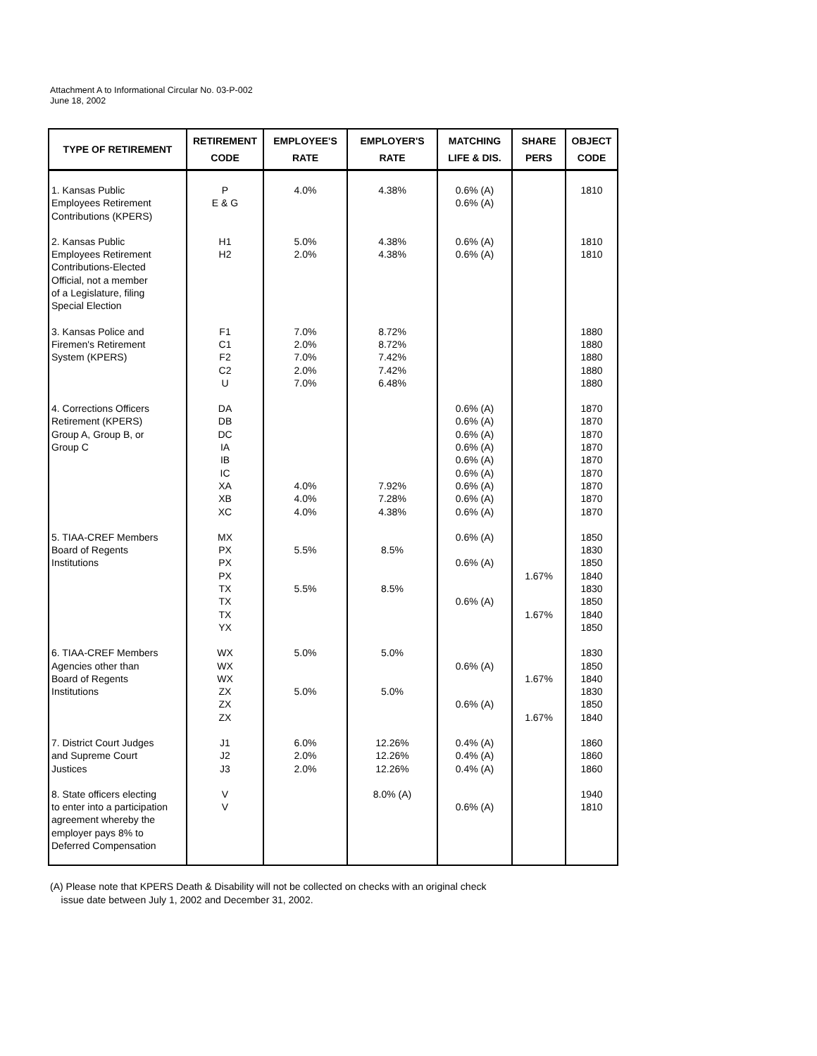Attachment A to Informational Circular No. 03-P-002
June 18, 2002
| TYPE OF RETIREMENT | RETIREMENT CODE | EMPLOYEE'S RATE | EMPLOYER'S RATE | MATCHING LIFE & DIS. | SHARE PERS | OBJECT CODE |
| --- | --- | --- | --- | --- | --- | --- |
| 1. Kansas Public Employees Retirement Contributions (KPERS) | P E & G | 4.0% | 4.38% | 0.6% (A) 0.6% (A) | | 1810 |
| 2. Kansas Public Employees Retirement Contributions-Elected Official, not a member of a Legislature, filing Special Election | H1 H2 | 5.0% 2.0% | 4.38% 4.38% | 0.6% (A) 0.6% (A) | | 1810 1810 |
| 3. Kansas Police and Firemen's Retirement System (KPERS) | F1 C1 F2 C2 U | 7.0% 2.0% 7.0% 2.0% 7.0% | 8.72% 8.72% 7.42% 7.42% 6.48% | | | 1880 1880 1880 1880 1880 |
| 4. Corrections Officers Retirement (KPERS) Group A, Group B, or Group C | DA DB DC IA IB IC XA XB XC | 4.0% 4.0% 4.0% | 7.92% 7.28% 4.38% | 0.6% (A) 0.6% (A) 0.6% (A) 0.6% (A) 0.6% (A) 0.6% (A) 0.6% (A) 0.6% (A) 0.6% (A) | | 1870 1870 1870 1870 1870 1870 1870 1870 1870 |
| 5. TIAA-CREF Members Board of Regents Institutions | MX PX PX PX TX TX TX YX | 5.5% 5.5% | 8.5% 8.5% | 0.6% (A) 0.6% (A) 0.6% (A) | 1.67% 1.67% | 1850 1830 1850 1840 1830 1850 1840 1850 |
| 6. TIAA-CREF Members Agencies other than Board of Regents Institutions | WX WX WX ZX ZX ZX | 5.0% 5.0% | 5.0% 5.0% | 0.6% (A) 0.6% (A) | 1.67% 1.67% | 1830 1850 1840 1830 1850 1840 |
| 7. District Court Judges and Supreme Court Justices | J1 J2 J3 | 6.0% 2.0% 2.0% | 12.26% 12.26% 12.26% | 0.4% (A) 0.4% (A) 0.4% (A) | | 1860 1860 1860 |
| 8. State officers electing to enter into a participation agreement whereby the employer pays 8% to Deferred Compensation | V V | | 8.0% (A) | 0.6% (A) | | 1940 1810 |
(A) Please note that KPERS Death & Disability will not be collected on checks with an original check
issue date between July 1, 2002 and December 31, 2002.